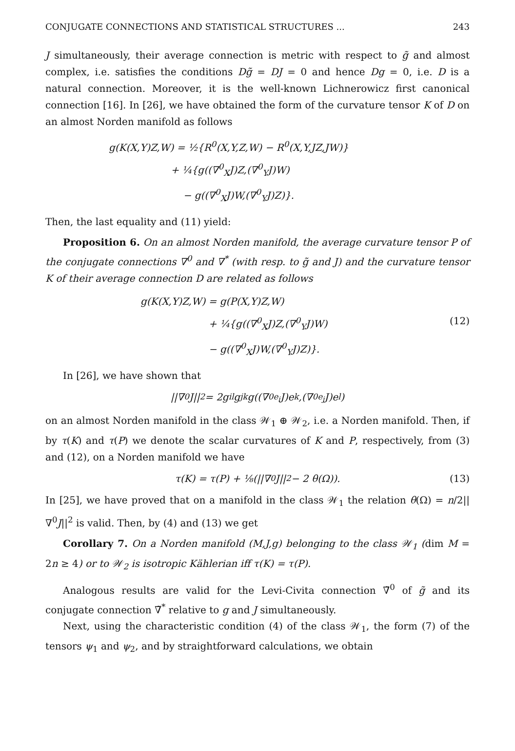CONJUGATE CONNECTIONS AND STATISTICAL STRUCTURES ... 243
J simultaneously, their average connection is metric with respect to g̃ and almost complex, i.e. satisfies the conditions Dg̃ = DJ = 0 and hence Dg = 0, i.e. D is a natural connection. Moreover, it is the well-known Lichnerowicz first canonical connection [16]. In [26], we have obtained the form of the curvature tensor K of D on an almost Norden manifold as follows
g(K(X,Y)Z,W) = ½{R<sup>0</sup>(X,Y,Z,W) − R<sup>0</sup>(X,Y,JZ,JW)}
+ ¼{g((∇<sup>0</sup><sub>X</sub>J)Z,(∇<sup>0</sup><sub>Y</sub>J)W)
− g((∇<sup>0</sup><sub>X</sub>J)W,(∇<sup>0</sup><sub>Y</sub>J)Z)}.
Then, the last equality and (11) yield:
Proposition 6. On an almost Norden manifold, the average curvature tensor P of the conjugate connections ∇<sup>0</sup> and ∇<sup>*</sup> (with resp. to g̃ and J) and the curvature tensor K of their average connection D are related as follows
g(K(X,Y)Z,W) = g(P(X,Y)Z,W)
+ ¼{g((∇<sup>0</sup><sub>X</sub>J)Z,(∇<sup>0</sup><sub>Y</sub>J)W)
(12)
− g((∇<sup>0</sup><sub>X</sub>J)W,(∇<sup>0</sup><sub>Y</sub>J)Z)}.
In [26], we have shown that
||∇<sup>0</sup>J||<sup>2</sup> = 2g<sup>il</sup>g<sup>jk</sup>g((∇<sup>0</sup><sub>e<sub>i</sub></sub>J)e<sub>k</sub>,(∇<sup>0</sup><sub>e<sub>j</sub></sub>J)e<sub>l</sub>)
on an almost Norden manifold in the class 𝒲<sub>1</sub> ⊕ 𝒲<sub>2</sub>, i.e. a Norden manifold. Then, if by τ(K) and τ(P) we denote the scalar curvatures of K and P, respectively, from (3) and (12), on a Norden manifold we have
τ(K) = τ(P) + ⅛(||∇<sup>0</sup>J||<sup>2</sup> − 2 θ(Ω)). (13)
In [25], we have proved that on a manifold in the class 𝒲<sub>1</sub> the relation θ(Ω) = n/2||∇<sup>0</sup>J||<sup>2</sup> is valid. Then, by (4) and (13) we get
Corollary 7. On a Norden manifold (M,J,g) belonging to the class 𝒲<sub>1</sub> (dim M = 2n ≥ 4) or to 𝒲<sub>2</sub> is isotropic Kählerian iff τ(K) = τ(P).
Analogous results are valid for the Levi-Civita connection ∇̃<sup>0</sup> of g̃ and its conjugate connection ∇̃<sup>*</sup> relative to g and J simultaneously.
Next, using the characteristic condition (4) of the class 𝒲<sub>1</sub>, the form (7) of the tensors ψ<sub>1</sub> and ψ<sub>2</sub>, and by straightforward calculations, we obtain